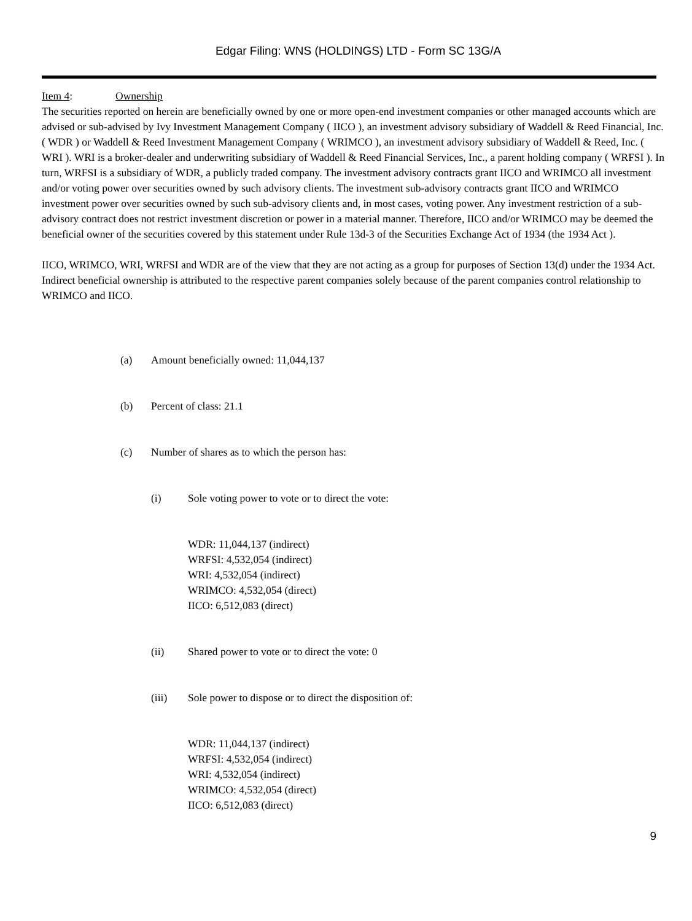Edgar Filing: WNS (HOLDINGS) LTD - Form SC 13G/A
Item 4: Ownership
The securities reported on herein are beneficially owned by one or more open-end investment companies or other managed accounts which are advised or sub-advised by Ivy Investment Management Company ( IICO ), an investment advisory subsidiary of Waddell & Reed Financial, Inc. ( WDR ) or Waddell & Reed Investment Management Company ( WRIMCO ), an investment advisory subsidiary of Waddell & Reed, Inc. ( WRI ). WRI is a broker-dealer and underwriting subsidiary of Waddell & Reed Financial Services, Inc., a parent holding company ( WRFSI ). In turn, WRFSI is a subsidiary of WDR, a publicly traded company. The investment advisory contracts grant IICO and WRIMCO all investment and/or voting power over securities owned by such advisory clients. The investment sub-advisory contracts grant IICO and WRIMCO investment power over securities owned by such sub-advisory clients and, in most cases, voting power. Any investment restriction of a sub-advisory contract does not restrict investment discretion or power in a material manner. Therefore, IICO and/or WRIMCO may be deemed the beneficial owner of the securities covered by this statement under Rule 13d-3 of the Securities Exchange Act of 1934 (the 1934 Act ).
IICO, WRIMCO, WRI, WRFSI and WDR are of the view that they are not acting as a group for purposes of Section 13(d) under the 1934 Act. Indirect beneficial ownership is attributed to the respective parent companies solely because of the parent companies control relationship to WRIMCO and IICO.
(a) Amount beneficially owned: 11,044,137
(b) Percent of class: 21.1
(c) Number of shares as to which the person has:
(i) Sole voting power to vote or to direct the vote:
WDR: 11,044,137 (indirect)
WRFSI: 4,532,054 (indirect)
WRI: 4,532,054 (indirect)
WRIMCO: 4,532,054 (direct)
IICO: 6,512,083 (direct)
(ii) Shared power to vote or to direct the vote: 0
(iii) Sole power to dispose or to direct the disposition of:
WDR: 11,044,137 (indirect)
WRFSI: 4,532,054 (indirect)
WRI: 4,532,054 (indirect)
WRIMCO: 4,532,054 (direct)
IICO: 6,512,083 (direct)
9